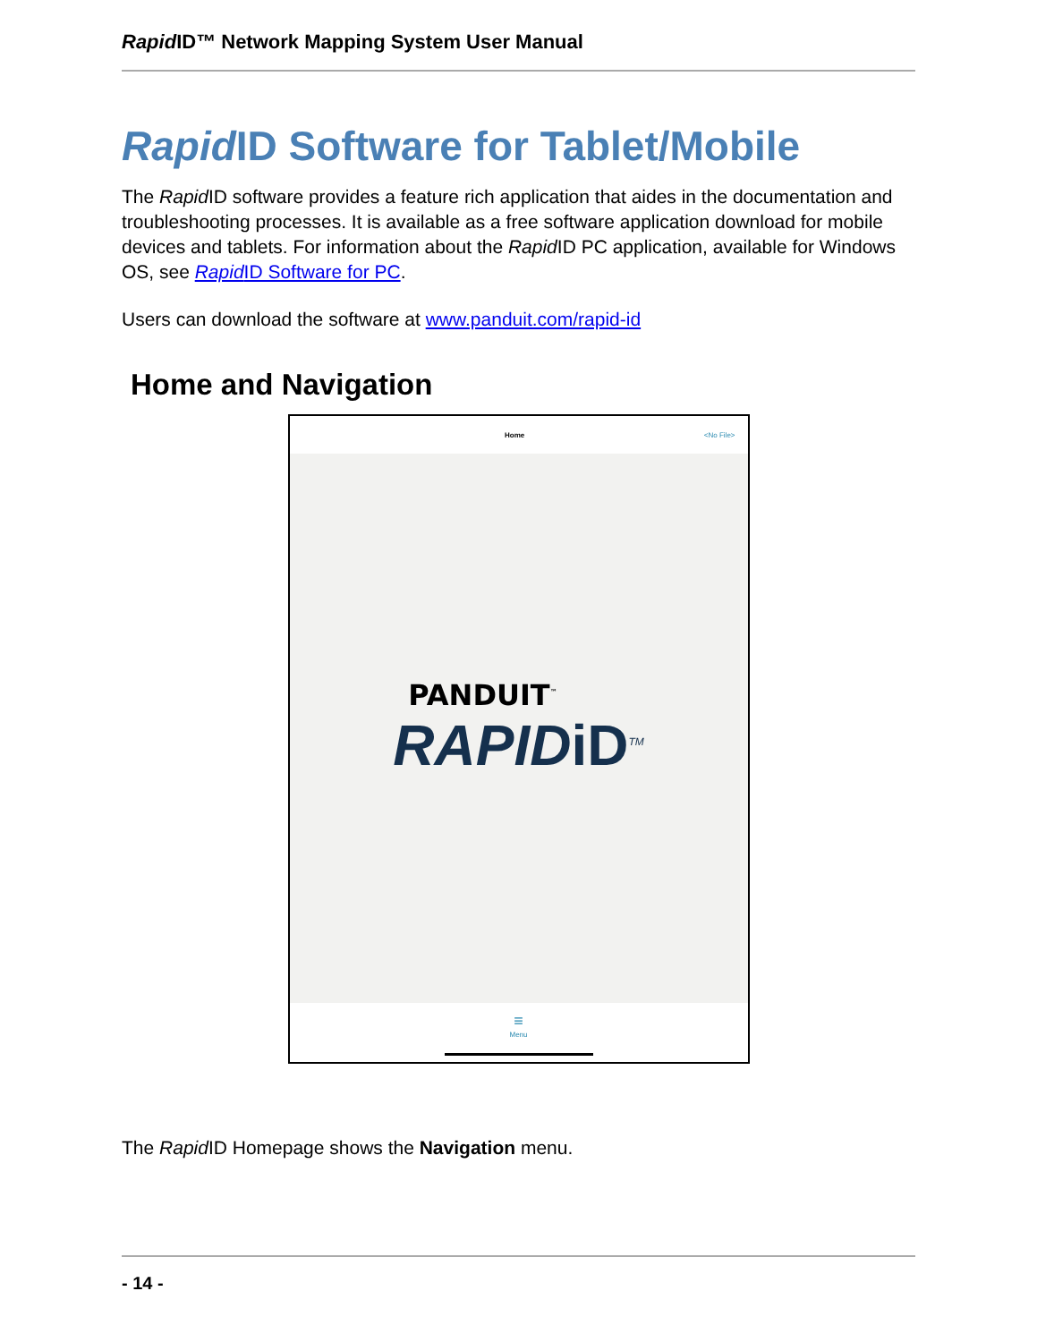Rapid ID™ Network Mapping System User Manual
Rapid ID Software for Tablet/Mobile
The Rapid ID software provides a feature rich application that aides in the documentation and troubleshooting processes. It is available as a free software application download for mobile devices and tablets. For information about the Rapid ID PC application, available for Windows OS, see Rapid ID Software for PC.
Users can download the software at www.panduit.com/rapid-id
Home and Navigation
Home <No File>
PANDUIT<sup>™</sup>
RAPIDiD<sup>TM</sup>
≡
Menu
The Rapid ID Homepage shows the Navigation menu.
- 14 -